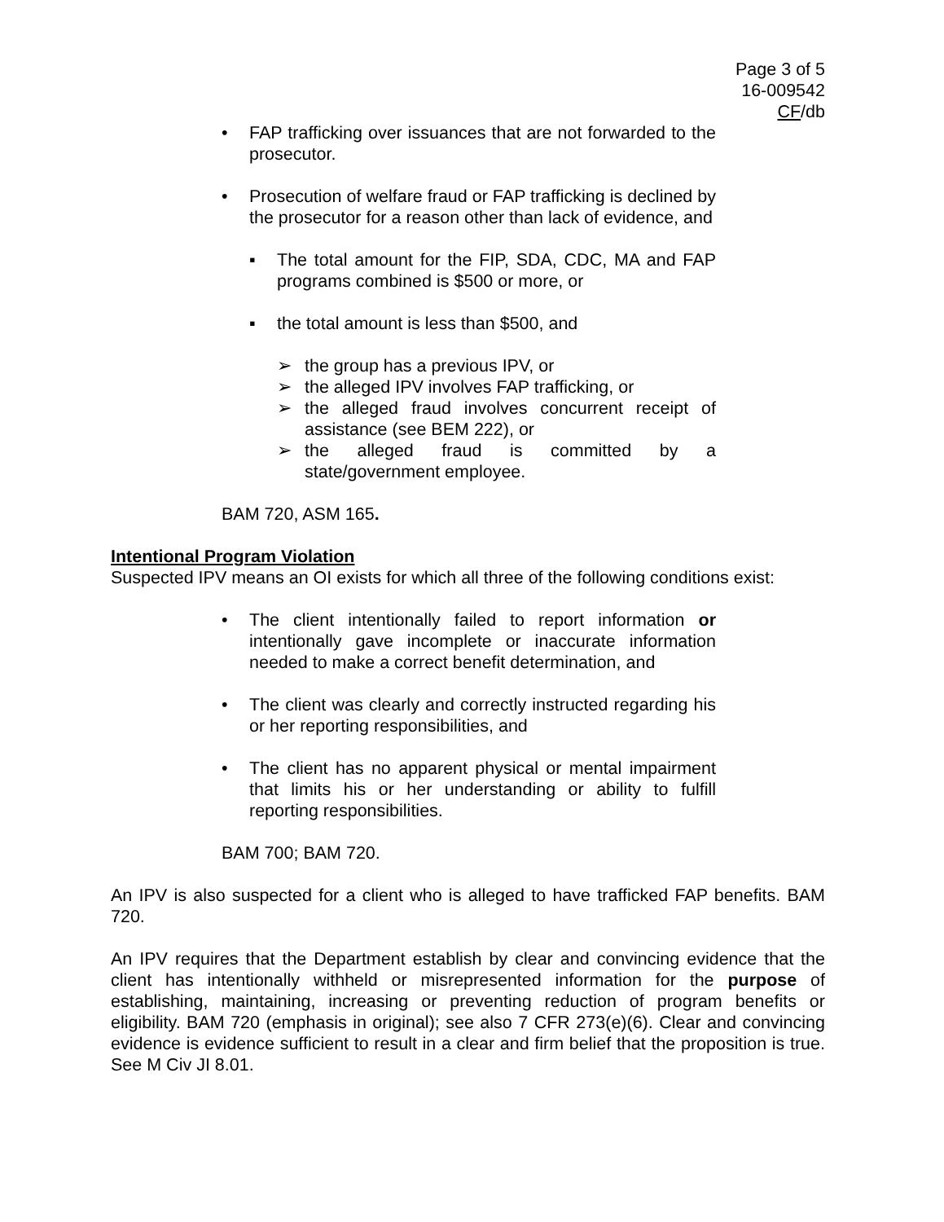Page 3 of 5
16-009542
CF/db
• FAP trafficking over issuances that are not forwarded to the prosecutor.
• Prosecution of welfare fraud or FAP trafficking is declined by the prosecutor for a reason other than lack of evidence, and
▪ The total amount for the FIP, SDA, CDC, MA and FAP programs combined is $500 or more, or
▪ the total amount is less than $500, and
➢ the group has a previous IPV, or
➢ the alleged IPV involves FAP trafficking, or
➢ the alleged fraud involves concurrent receipt of assistance (see BEM 222), or
➢ the alleged fraud is committed by a state/government employee.
BAM 720, ASM 165.
Intentional Program Violation
Suspected IPV means an OI exists for which all three of the following conditions exist:
• The client intentionally failed to report information or intentionally gave incomplete or inaccurate information needed to make a correct benefit determination, and
• The client was clearly and correctly instructed regarding his or her reporting responsibilities, and
• The client has no apparent physical or mental impairment that limits his or her understanding or ability to fulfill reporting responsibilities.
BAM 700; BAM 720.
An IPV is also suspected for a client who is alleged to have trafficked FAP benefits. BAM 720.
An IPV requires that the Department establish by clear and convincing evidence that the client has intentionally withheld or misrepresented information for the purpose of establishing, maintaining, increasing or preventing reduction of program benefits or eligibility. BAM 720 (emphasis in original); see also 7 CFR 273(e)(6). Clear and convincing evidence is evidence sufficient to result in a clear and firm belief that the proposition is true. See M Civ JI 8.01.